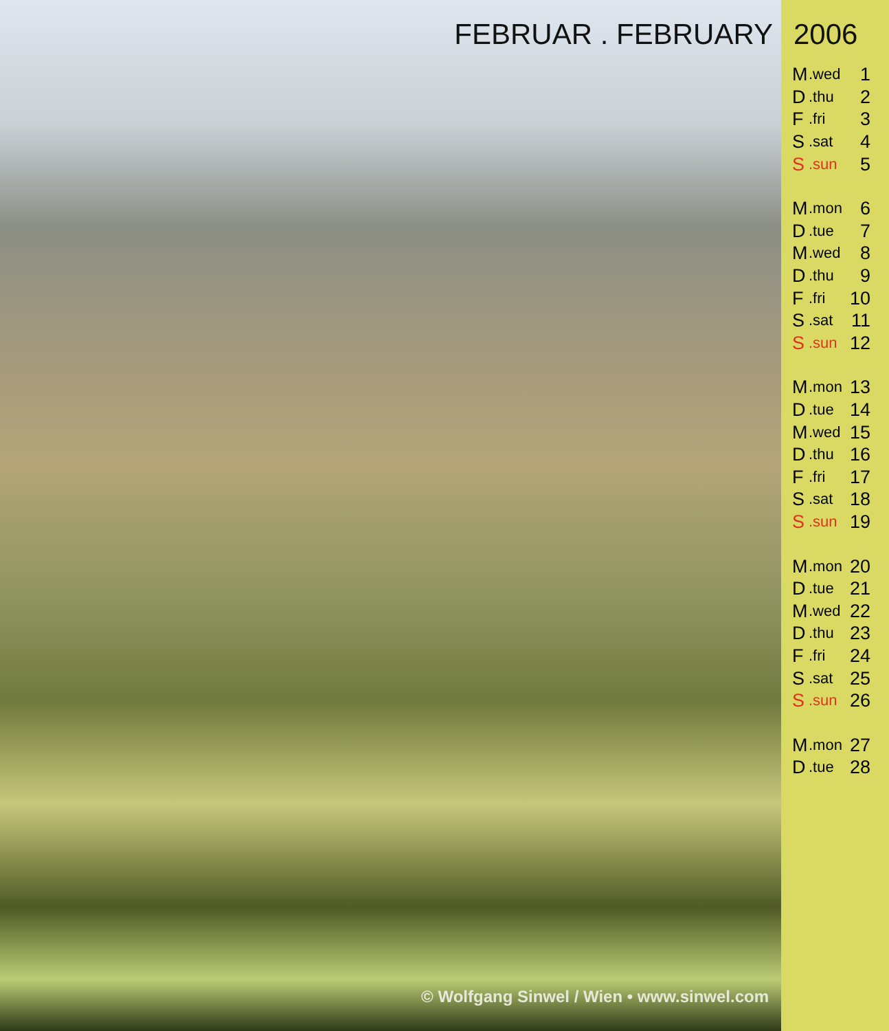FEBRUAR . FEBRUARY
© Wolfgang Sinwel / Wien • www.sinwel.com
2006
| M | .wed | 1 |
| D | .thu | 2 |
| F | .fri | 3 |
| S | .sat | 4 |
| S | .sun | 5 |
| M | .mon | 6 |
| D | .tue | 7 |
| M | .wed | 8 |
| D | .thu | 9 |
| F | .fri | 10 |
| S | .sat | 11 |
| S | .sun | 12 |
| M | .mon | 13 |
| D | .tue | 14 |
| M | .wed | 15 |
| D | .thu | 16 |
| F | .fri | 17 |
| S | .sat | 18 |
| S | .sun | 19 |
| M | .mon | 20 |
| D | .tue | 21 |
| M | .wed | 22 |
| D | .thu | 23 |
| F | .fri | 24 |
| S | .sat | 25 |
| S | .sun | 26 |
| M | .mon | 27 |
| D | .tue | 28 |